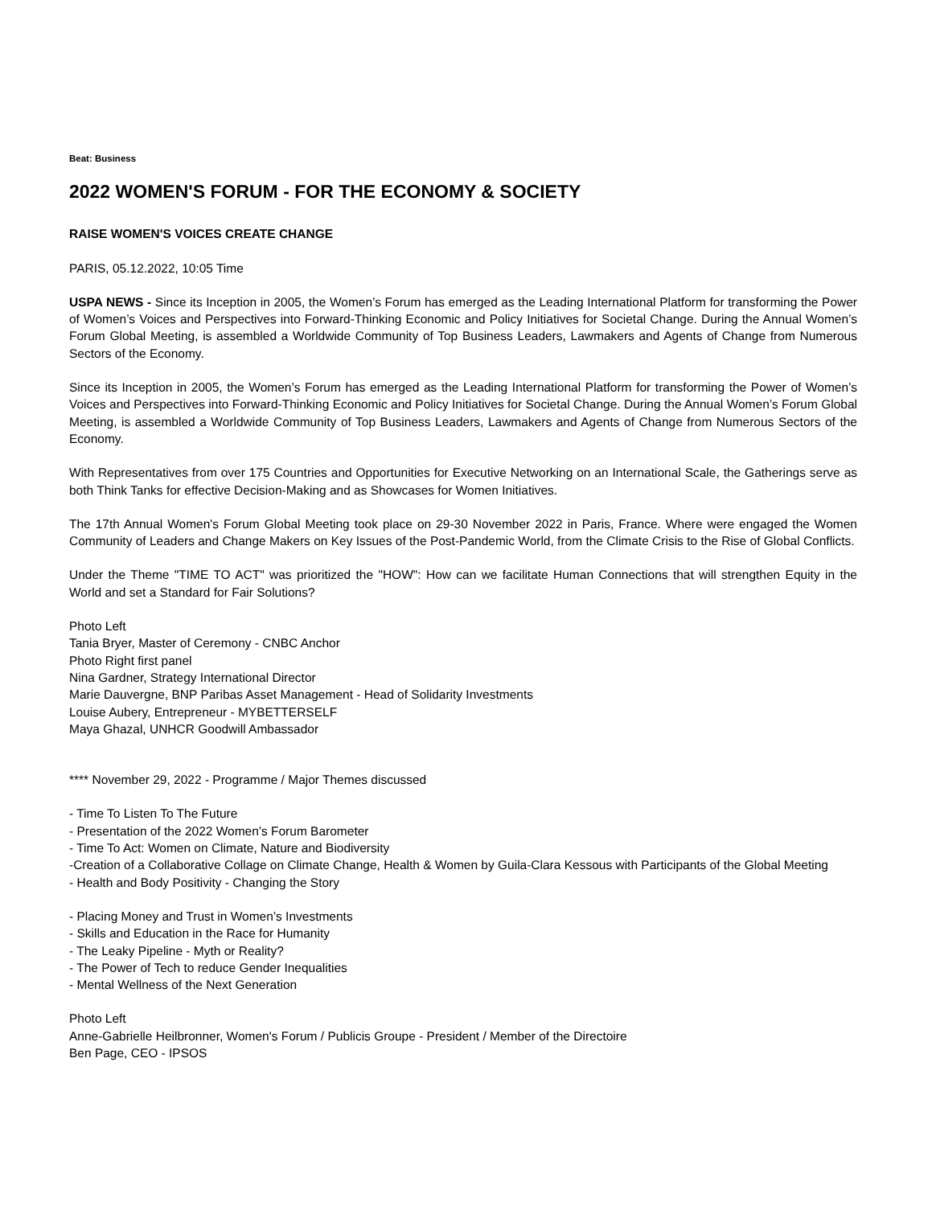Beat: Business
2022 WOMEN'S FORUM - FOR THE ECONOMY & SOCIETY
RAISE WOMEN'S VOICES CREATE CHANGE
PARIS, 05.12.2022, 10:05 Time
USPA NEWS - Since its Inception in 2005, the Women’s Forum has emerged as the Leading International Platform for transforming the Power of Women’s Voices and Perspectives into Forward-Thinking Economic and Policy Initiatives for Societal Change. During the Annual Women’s Forum Global Meeting, is assembled a Worldwide Community of Top Business Leaders, Lawmakers and Agents of Change from Numerous Sectors of the Economy.
Since its Inception in 2005, the Women’s Forum has emerged as the Leading International Platform for transforming the Power of Women’s Voices and Perspectives into Forward-Thinking Economic and Policy Initiatives for Societal Change. During the Annual Women’s Forum Global Meeting, is assembled a Worldwide Community of Top Business Leaders, Lawmakers and Agents of Change from Numerous Sectors of the Economy.
With Representatives from over 175 Countries and Opportunities for Executive Networking on an International Scale, the Gatherings serve as both Think Tanks for effective Decision-Making and as Showcases for Women Initiatives.
The 17th Annual Women's Forum Global Meeting took place on 29-30 November 2022 in Paris, France. Where were engaged the Women Community of Leaders and Change Makers on Key Issues of the Post-Pandemic World, from the Climate Crisis to the Rise of Global Conflicts.
Under the Theme "TIME TO ACT" was prioritized the "HOW": How can we facilitate Human Connections that will strengthen Equity in the World and set a Standard for Fair Solutions?
Photo Left
Tania Bryer, Master of Ceremony - CNBC Anchor
Photo Right first panel
Nina Gardner, Strategy International Director
Marie Dauvergne, BNP Paribas Asset Management - Head of Solidarity Investments
Louise Aubery, Entrepreneur - MYBETTERSELF
Maya Ghazal, UNHCR Goodwill Ambassador
**** November 29, 2022 - Programme / Major Themes discussed
- Time To Listen To The Future
- Presentation of the 2022 Women’s Forum Barometer
- Time To Act: Women on Climate, Nature and Biodiversity
-Creation of a Collaborative Collage on Climate Change, Health & Women by Guila-Clara Kessous with Participants of the Global Meeting
- Health and Body Positivity - Changing the Story
- Placing Money and Trust in Women’s Investments
- Skills and Education in the Race for Humanity
- The Leaky Pipeline - Myth or Reality?
- The Power of Tech to reduce Gender Inequalities
- Mental Wellness of the Next Generation
Photo Left
Anne-Gabrielle Heilbronner, Women's Forum / Publicis Groupe - President / Member of the Directoire
Ben Page, CEO - IPSOS